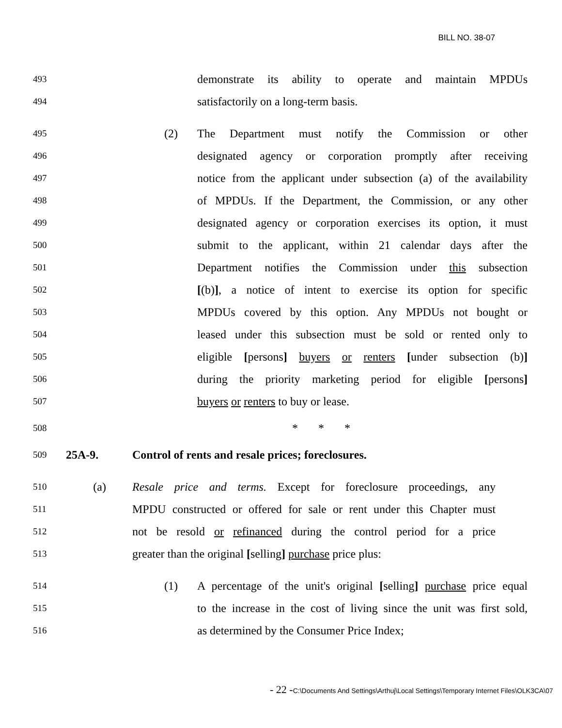BILL NO. 38-07
493 demonstrate its ability to operate and maintain MPDUs
494 satisfactorily on a long-term basis.
495 (2) The Department must notify the Commission or other
496 designated agency or corporation promptly after receiving
497 notice from the applicant under subsection (a) of the availability
498 of MPDUs. If the Department, the Commission, or any other
499 designated agency or corporation exercises its option, it must
500 submit to the applicant, within 21 calendar days after the
501 Department notifies the Commission under this subsection
502 [(b)], a notice of intent to exercise its option for specific
503 MPDUs covered by this option. Any MPDUs not bought or
504 leased under this subsection must be sold or rented only to
505 eligible [persons] buyers or renters [under subsection (b)]
506 during the priority marketing period for eligible [persons]
507 buyers or renters to buy or lease.
508 * * *
509 25A-9. Control of rents and resale prices; foreclosures.
510 (a) Resale price and terms. Except for foreclosure proceedings, any
511 MPDU constructed or offered for sale or rent under this Chapter must
512 not be resold or refinanced during the control period for a price
513 greater than the original [selling] purchase price plus:
514 (1) A percentage of the unit's original [selling] purchase price equal
515 to the increase in the cost of living since the unit was first sold,
516 as determined by the Consumer Price Index;
- 22 -C:\Documents And Settings\Arthuj\Local Settings\Temporary Internet Files\OLK3CA\07